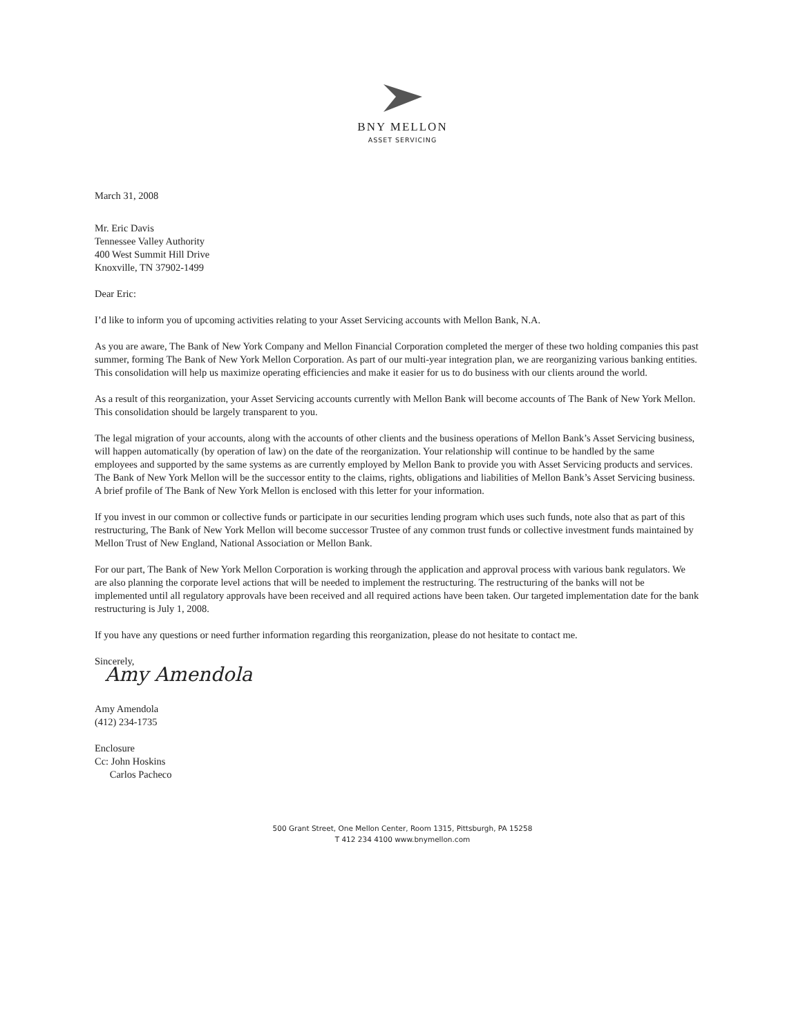BNY MELLON
ASSET SERVICING
March 31, 2008
Mr. Eric Davis
Tennessee Valley Authority
400 West Summit Hill Drive
Knoxville, TN 37902-1499
Dear Eric:
I’d like to inform you of upcoming activities relating to your Asset Servicing accounts with Mellon Bank, N.A.
As you are aware, The Bank of New York Company and Mellon Financial Corporation completed the merger of these two holding companies this past summer, forming The Bank of New York Mellon Corporation. As part of our multi-year integration plan, we are reorganizing various banking entities. This consolidation will help us maximize operating efficiencies and make it easier for us to do business with our clients around the world.
As a result of this reorganization, your Asset Servicing accounts currently with Mellon Bank will become accounts of The Bank of New York Mellon. This consolidation should be largely transparent to you.
The legal migration of your accounts, along with the accounts of other clients and the business operations of Mellon Bank’s Asset Servicing business, will happen automatically (by operation of law) on the date of the reorganization. Your relationship will continue to be handled by the same employees and supported by the same systems as are currently employed by Mellon Bank to provide you with Asset Servicing products and services. The Bank of New York Mellon will be the successor entity to the claims, rights, obligations and liabilities of Mellon Bank’s Asset Servicing business. A brief profile of The Bank of New York Mellon is enclosed with this letter for your information.
If you invest in our common or collective funds or participate in our securities lending program which uses such funds, note also that as part of this restructuring, The Bank of New York Mellon will become successor Trustee of any common trust funds or collective investment funds maintained by Mellon Trust of New England, National Association or Mellon Bank.
For our part, The Bank of New York Mellon Corporation is working through the application and approval process with various bank regulators. We are also planning the corporate level actions that will be needed to implement the restructuring. The restructuring of the banks will not be implemented until all regulatory approvals have been received and all required actions have been taken. Our targeted implementation date for the bank restructuring is July 1, 2008.
If you have any questions or need further information regarding this reorganization, please do not hesitate to contact me.
Sincerely,
Amy Amendola
Amy Amendola
(412) 234-1735
Enclosure
Cc: John Hoskins
Carlos Pacheco
500 Grant Street, One Mellon Center, Room 1315, Pittsburgh, PA 15258
T 412 234 4100 www.bnymellon.com